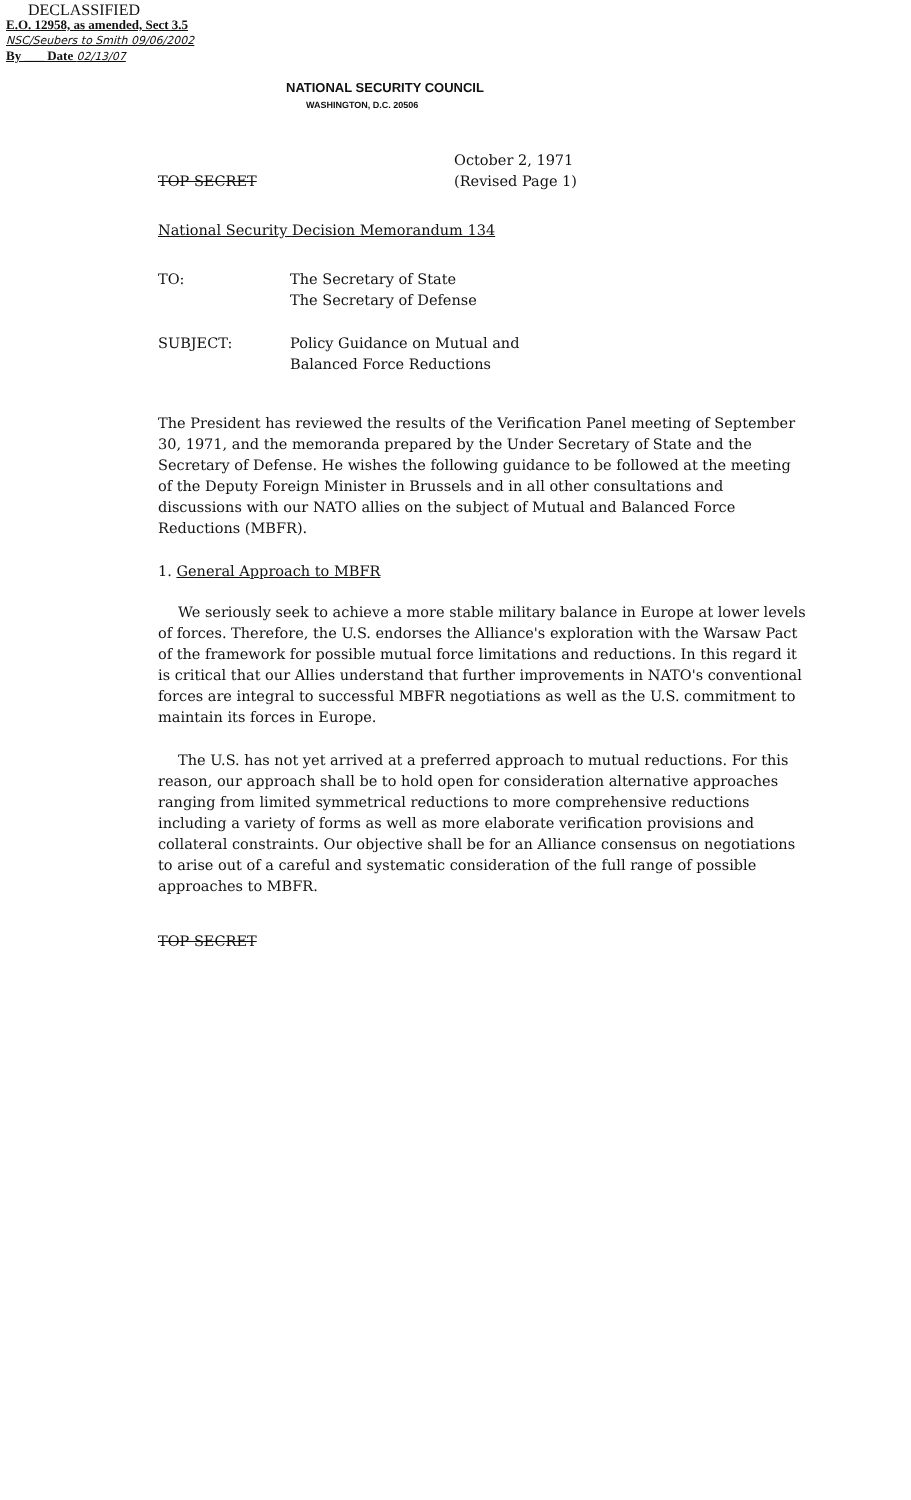DECLASSIFIED
E.O. 12958, as amended, Sect 3.5
NSC/Seubers to Smith 09/06/2002
By ___ Date 02/13/07
NATIONAL SECURITY COUNCIL
WASHINGTON, D.C. 20506
TOP SECRET
October 2, 1971
(Revised Page 1)
National Security Decision Memorandum 134
TO: The Secretary of State
The Secretary of Defense
SUBJECT: Policy Guidance on Mutual and
Balanced Force Reductions
The President has reviewed the results of the Verification Panel meeting of September 30, 1971, and the memoranda prepared by the Under Secretary of State and the Secretary of Defense. He wishes the following guidance to be followed at the meeting of the Deputy Foreign Minister in Brussels and in all other consultations and discussions with our NATO allies on the subject of Mutual and Balanced Force Reductions (MBFR).
1. General Approach to MBFR
We seriously seek to achieve a more stable military balance in Europe at lower levels of forces. Therefore, the U.S. endorses the Alliance's exploration with the Warsaw Pact of the framework for possible mutual force limitations and reductions. In this regard it is critical that our Allies understand that further improvements in NATO's conventional forces are integral to successful MBFR negotiations as well as the U.S. commitment to maintain its forces in Europe.
The U.S. has not yet arrived at a preferred approach to mutual reductions. For this reason, our approach shall be to hold open for consideration alternative approaches ranging from limited symmetrical reductions to more comprehensive reductions including a variety of forms as well as more elaborate verification provisions and collateral constraints. Our objective shall be for an Alliance consensus on negotiations to arise out of a careful and systematic consideration of the full range of possible approaches to MBFR.
TOP SECRET